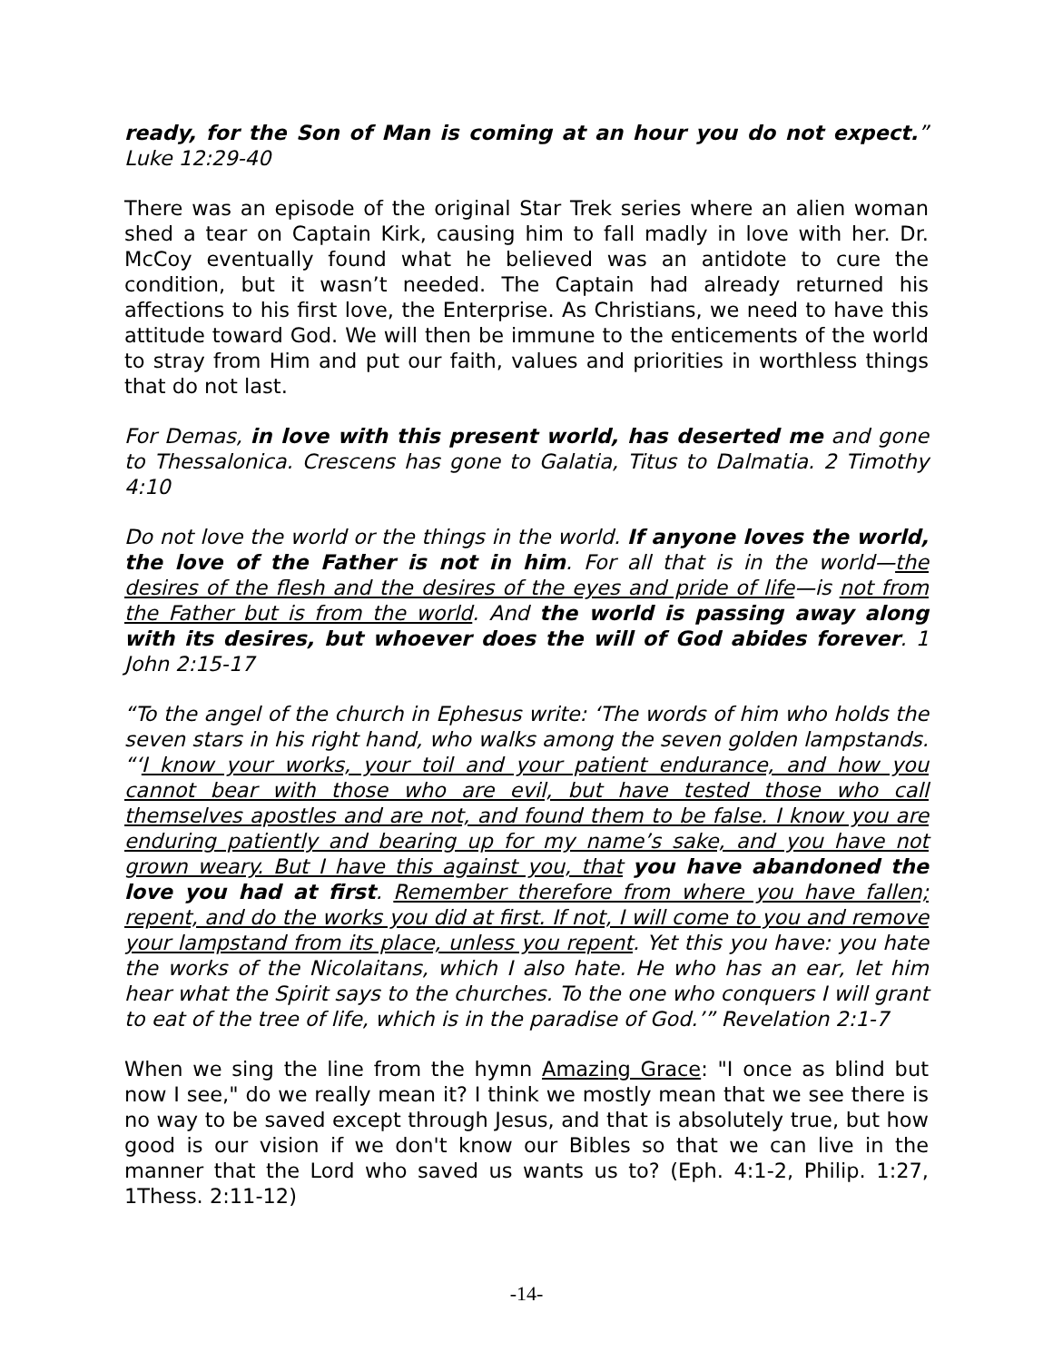ready, for the Son of Man is coming at an hour you do not expect.” Luke 12:29-40
There was an episode of the original Star Trek series where an alien woman shed a tear on Captain Kirk, causing him to fall madly in love with her. Dr. McCoy eventually found what he believed was an antidote to cure the condition, but it wasn’t needed. The Captain had already returned his affections to his first love, the Enterprise. As Christians, we need to have this attitude toward God. We will then be immune to the enticements of the world to stray from Him and put our faith, values and priorities in worthless things that do not last.
For Demas, in love with this present world, has deserted me and gone to Thessalonica. Crescens has gone to Galatia, Titus to Dalmatia. 2 Timothy 4:10
Do not love the world or the things in the world. If anyone loves the world, the love of the Father is not in him. For all that is in the world—the desires of the flesh and the desires of the eyes and pride of life—is not from the Father but is from the world. And the world is passing away along with its desires, but whoever does the will of God abides forever. 1 John 2:15-17
“To the angel of the church in Ephesus write: ‘The words of him who holds the seven stars in his right hand, who walks among the seven golden lampstands. “‘I know your works, your toil and your patient endurance, and how you cannot bear with those who are evil, but have tested those who call themselves apostles and are not, and found them to be false. I know you are enduring patiently and bearing up for my name’s sake, and you have not grown weary. But I have this against you, that you have abandoned the love you had at first. Remember therefore from where you have fallen; repent, and do the works you did at first. If not, I will come to you and remove your lampstand from its place, unless you repent. Yet this you have: you hate the works of the Nicolaitans, which I also hate. He who has an ear, let him hear what the Spirit says to the churches. To the one who conquers I will grant to eat of the tree of life, which is in the paradise of God.’” Revelation 2:1-7
When we sing the line from the hymn Amazing Grace: "I once as blind but now I see," do we really mean it? I think we mostly mean that we see there is no way to be saved except through Jesus, and that is absolutely true, but how good is our vision if we don't know our Bibles so that we can live in the manner that the Lord who saved us wants us to? (Eph. 4:1-2, Philip. 1:27, 1Thess. 2:11-12)
-14-